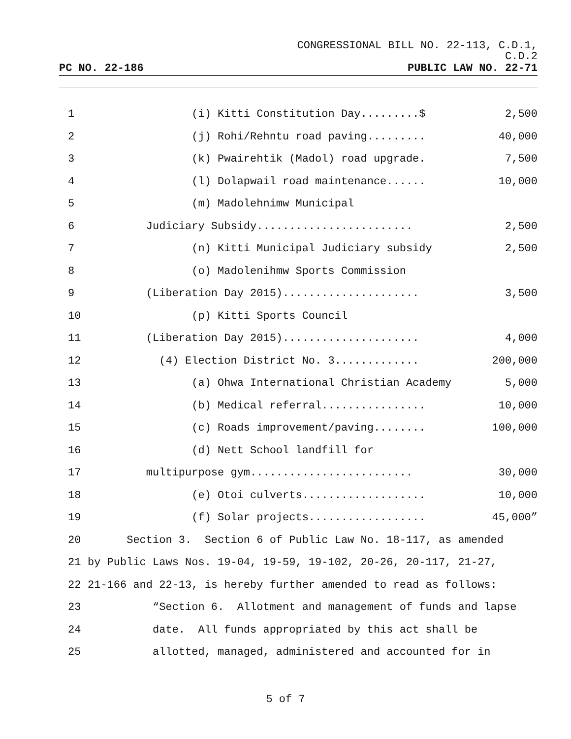CONGRESSIONAL BILL NO. 22-113, C.D.1,
C.D.2
PC NO. 22-186 PUBLIC LAW NO. 22-71
1 (i) Kitti Constitution Day.........$ 2,500
2 (j) Rohi/Rehntu road paving......... 40,000
3 (k) Pwairehtik (Madol) road upgrade. 7,500
4 (l) Dolapwail road maintenance...... 10,000
5 (m) Madolehnimw Municipal
6 Judiciary Subsidy........................ 2,500
7 (n) Kitti Municipal Judiciary subsidy 2,500
8 (o) Madolenihmw Sports Commission
9 (Liberation Day 2015)..................... 3,500
10 (p) Kitti Sports Council
11 (Liberation Day 2015)..................... 4,000
12 (4) Election District No. 3............. 200,000
13 (a) Ohwa International Christian Academy 5,000
14 (b) Medical referral................ 10,000
15 (c) Roads improvement/paving........ 100,000
16 (d) Nett School landfill for
17 multipurpose gym......................... 30,000
18 (e) Otoi culverts................... 10,000
19 (f) Solar projects.................. 45,000”
20 Section 3. Section 6 of Public Law No. 18-117, as amended
21 by Public Laws Nos. 19-04, 19-59, 19-102, 20-26, 20-117, 21-27,
22 21-166 and 22-13, is hereby further amended to read as follows:
23 “Section 6. Allotment and management of funds and lapse
24 date. All funds appropriated by this act shall be
25 allotted, managed, administered and accounted for in
5 of 7